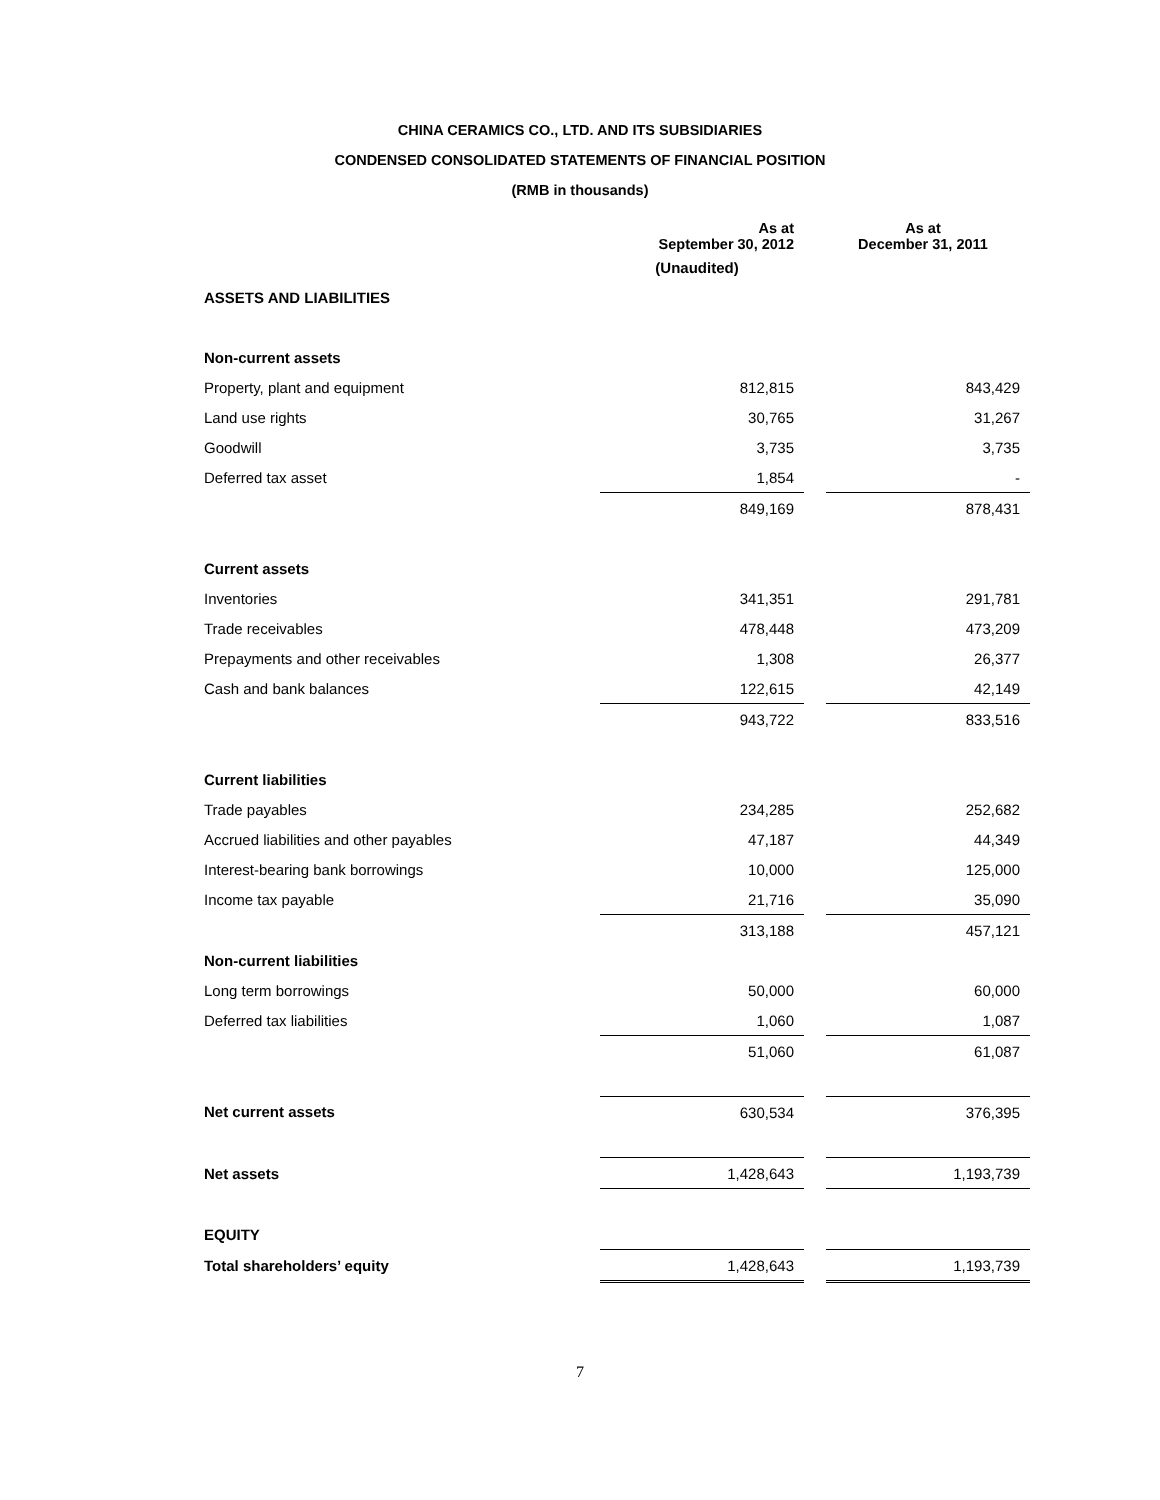CHINA CERAMICS CO., LTD. AND ITS SUBSIDIARIES
CONDENSED CONSOLIDATED STATEMENTS OF FINANCIAL POSITION
(RMB in thousands)
| | As at September 30, 2012 | | As at December 31, 2011 |
| --- | --- | --- | --- |
| | (Unaudited) | | |
| ASSETS AND LIABILITIES | | | |
| Non-current assets | | | |
| Property, plant and equipment | 812,815 | | 843,429 |
| Land use rights | 30,765 | | 31,267 |
| Goodwill | 3,735 | | 3,735 |
| Deferred tax asset | 1,854 | | - |
| | 849,169 | | 878,431 |
| Current assets | | | |
| Inventories | 341,351 | | 291,781 |
| Trade receivables | 478,448 | | 473,209 |
| Prepayments and other receivables | 1,308 | | 26,377 |
| Cash and bank balances | 122,615 | | 42,149 |
| | 943,722 | | 833,516 |
| Current liabilities | | | |
| Trade payables | 234,285 | | 252,682 |
| Accrued liabilities and other payables | 47,187 | | 44,349 |
| Interest-bearing bank borrowings | 10,000 | | 125,000 |
| Income tax payable | 21,716 | | 35,090 |
| | 313,188 | | 457,121 |
| Non-current liabilities | | | |
| Long term borrowings | 50,000 | | 60,000 |
| Deferred tax liabilities | 1,060 | | 1,087 |
| | 51,060 | | 61,087 |
| Net current assets | 630,534 | | 376,395 |
| Net assets | 1,428,643 | | 1,193,739 |
| EQUITY | | | |
| Total shareholders’ equity | 1,428,643 | | 1,193,739 |
7